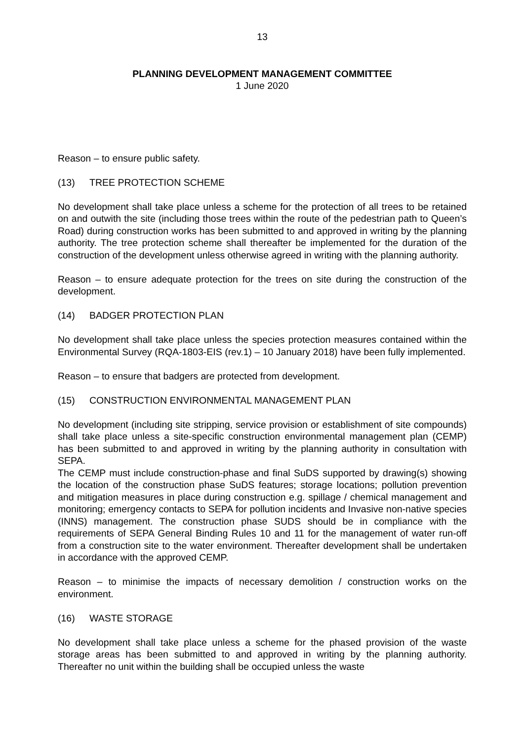13
PLANNING DEVELOPMENT MANAGEMENT COMMITTEE
1 June 2020
Reason – to ensure public safety.
(13) TREE PROTECTION SCHEME
No development shall take place unless a scheme for the protection of all trees to be retained on and outwith the site (including those trees within the route of the pedestrian path to Queen’s Road) during construction works has been submitted to and approved in writing by the planning authority. The tree protection scheme shall thereafter be implemented for the duration of the construction of the development unless otherwise agreed in writing with the planning authority.
Reason – to ensure adequate protection for the trees on site during the construction of the development.
(14) BADGER PROTECTION PLAN
No development shall take place unless the species protection measures contained within the Environmental Survey (RQA-1803-EIS (rev.1) – 10 January 2018) have been fully implemented.
Reason – to ensure that badgers are protected from development.
(15) CONSTRUCTION ENVIRONMENTAL MANAGEMENT PLAN
No development (including site stripping, service provision or establishment of site compounds) shall take place unless a site-specific construction environmental management plan (CEMP) has been submitted to and approved in writing by the planning authority in consultation with SEPA.
The CEMP must include construction-phase and final SuDS supported by drawing(s) showing the location of the construction phase SuDS features; storage locations; pollution prevention and mitigation measures in place during construction e.g. spillage / chemical management and monitoring; emergency contacts to SEPA for pollution incidents and Invasive non-native species (INNS) management. The construction phase SUDS should be in compliance with the requirements of SEPA General Binding Rules 10 and 11 for the management of water run-off from a construction site to the water environment. Thereafter development shall be undertaken in accordance with the approved CEMP.
Reason – to minimise the impacts of necessary demolition / construction works on the environment.
(16) WASTE STORAGE
No development shall take place unless a scheme for the phased provision of the waste storage areas has been submitted to and approved in writing by the planning authority. Thereafter no unit within the building shall be occupied unless the waste